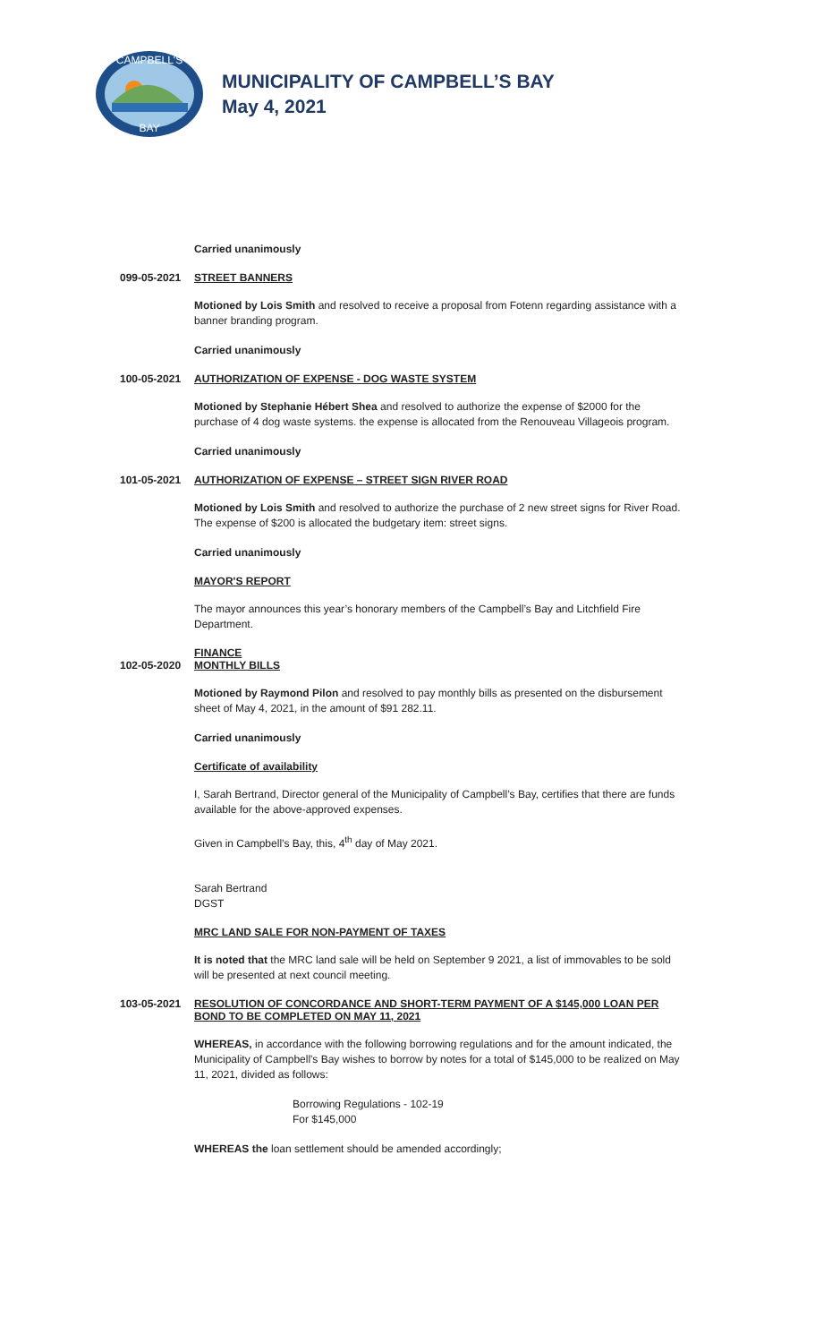CAMPBELL'S
BAY
MUNICIPALITY OF CAMPBELL’S BAY
May 4, 2021
Carried unanimously
099-05-2021 STREET BANNERS
Motioned by Lois Smith and resolved to receive a proposal from Fotenn regarding assistance with a banner branding program.
Carried unanimously
100-05-2021 AUTHORIZATION OF EXPENSE - DOG WASTE SYSTEM
Motioned by Stephanie Hébert Shea and resolved to authorize the expense of $2000 for the purchase of 4 dog waste systems. the expense is allocated from the Renouveau Villageois program.
Carried unanimously
101-05-2021 AUTHORIZATION OF EXPENSE – STREET SIGN RIVER ROAD
Motioned by Lois Smith and resolved to authorize the purchase of 2 new street signs for River Road. The expense of $200 is allocated the budgetary item: street signs.
Carried unanimously
MAYOR'S REPORT
The mayor announces this year’s honorary members of the Campbell’s Bay and Litchfield Fire Department.
102-05-2020 FINANCE
MONTHLY BILLS
Motioned by Raymond Pilon and resolved to pay monthly bills as presented on the disbursement sheet of May 4, 2021, in the amount of $91 282.11.
Carried unanimously
Certificate of availability
I, Sarah Bertrand, Director general of the Municipality of Campbell’s Bay, certifies that there are funds available for the above-approved expenses.
Given in Campbell’s Bay, this, 4<sup>th</sup> day of May 2021.
Sarah Bertrand
DGST
MRC LAND SALE FOR NON-PAYMENT OF TAXES
It is noted that the MRC land sale will be held on September 9 2021, a list of immovables to be sold will be presented at next council meeting.
103-05-2021 RESOLUTION OF CONCORDANCE AND SHORT-TERM PAYMENT OF A $145,000 LOAN PER BOND TO BE COMPLETED ON MAY 11, 2021
WHEREAS, in accordance with the following borrowing regulations and for the amount indicated, the Municipality of Campbell's Bay wishes to borrow by notes for a total of $145,000 to be realized on May 11, 2021, divided as follows:
Borrowing Regulations - 102-19
For $145,000
WHEREAS the loan settlement should be amended accordingly;